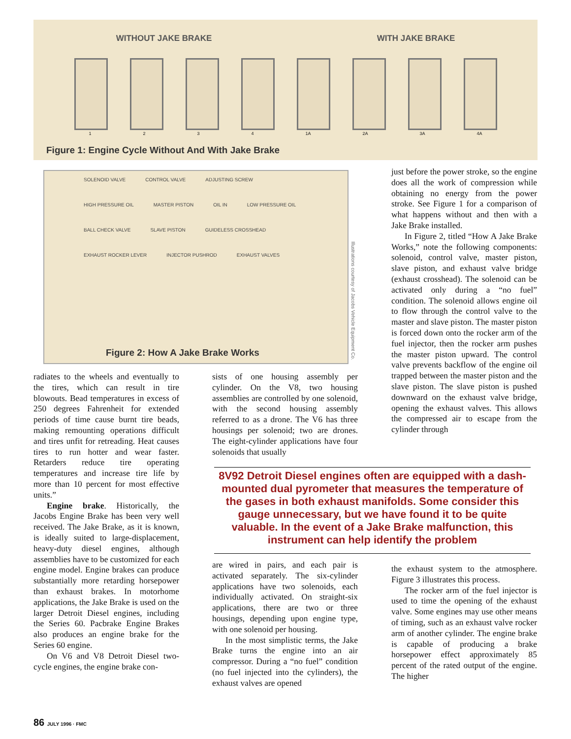WITHOUT JAKE BRAKE WITH JAKE BRAKE
1 2 3 4 1A 2A 3A 4A
Figure 1: Engine Cycle Without And With Jake Brake
SOLENOID VALVE CONTROL VALVE ADJUSTING SCREW HIGH PRESSURE OIL MASTER PISTON OIL IN LOW PRESSURE OIL BALL CHECK VALVE SLAVE PISTON GUIDELESS CROSSHEAD EXHAUST ROCKER LEVER INJECTOR PUSHROD EXHAUST VALVES
Figure 2: How A Jake Brake Works
Illustrations courtesy of Jacobs Vehicle Equipment Co.
radiates to the wheels and eventually to the tires, which can result in tire blowouts. Bead temperatures in excess of 250 degrees Fahrenheit for extended periods of time cause burnt tire beads, making remounting operations difficult and tires unfit for retreading. Heat causes tires to run hotter and wear faster. Retarders reduce tire operating temperatures and increase tire life by more than 10 percent for most effective units.”
Engine brake. Historically, the Jacobs Engine Brake has been very well received. The Jake Brake, as it is known, is ideally suited to large-displacement, heavy-duty diesel engines, although assemblies have to be customized for each engine model. Engine brakes can produce substantially more retarding horsepower than exhaust brakes. In motorhome applications, the Jake Brake is used on the larger Detroit Diesel engines, including the Series 60. Pacbrake Engine Brakes also produces an engine brake for the Series 60 engine.
On V6 and V8 Detroit Diesel two-cycle engines, the engine brake con-
sists of one housing assembly per cylinder. On the V8, two housing assemblies are controlled by one solenoid, with the second housing assembly referred to as a drone. The V6 has three housings per solenoid; two are drones. The eight-cylinder applications have four solenoids that usually
just before the power stroke, so the engine does all the work of compression while obtaining no energy from the power stroke. See Figure 1 for a comparison of what happens without and then with a Jake Brake installed.
In Figure 2, titled “How A Jake Brake Works,” note the following components: solenoid, control valve, master piston, slave piston, and exhaust valve bridge (exhaust crosshead). The solenoid can be activated only during a “no fuel” condition. The solenoid allows engine oil to flow through the control valve to the master and slave piston. The master piston is forced down onto the rocker arm of the fuel injector, then the rocker arm pushes the master piston upward. The control valve prevents backflow of the engine oil trapped between the master piston and the slave piston. The slave piston is pushed downward on the exhaust valve bridge, opening the exhaust valves. This allows the compressed air to escape from the cylinder through
8V92 Detroit Diesel engines often are equipped with a dash-mounted dual pyrometer that measures the temperature of the gases in both exhaust manifolds. Some consider this gauge unnecessary, but we have found it to be quite valuable. In the event of a Jake Brake malfunction, this instrument can help identify the problem
are wired in pairs, and each pair is activated separately. The six-cylinder applications have two solenoids, each individually activated. On straight-six applications, there are two or three housings, depending upon engine type, with one solenoid per housing.
In the most simplistic terms, the Jake Brake turns the engine into an air compressor. During a “no fuel” condition (no fuel injected into the cylinders), the exhaust valves are opened
the exhaust system to the atmosphere. Figure 3 illustrates this process.
The rocker arm of the fuel injector is used to time the opening of the exhaust valve. Some engines may use other means of timing, such as an exhaust valve rocker arm of another cylinder. The engine brake is capable of producing a brake horsepower effect approximately 85 percent of the rated output of the engine. The higher
86 JULY 1996 · FMC